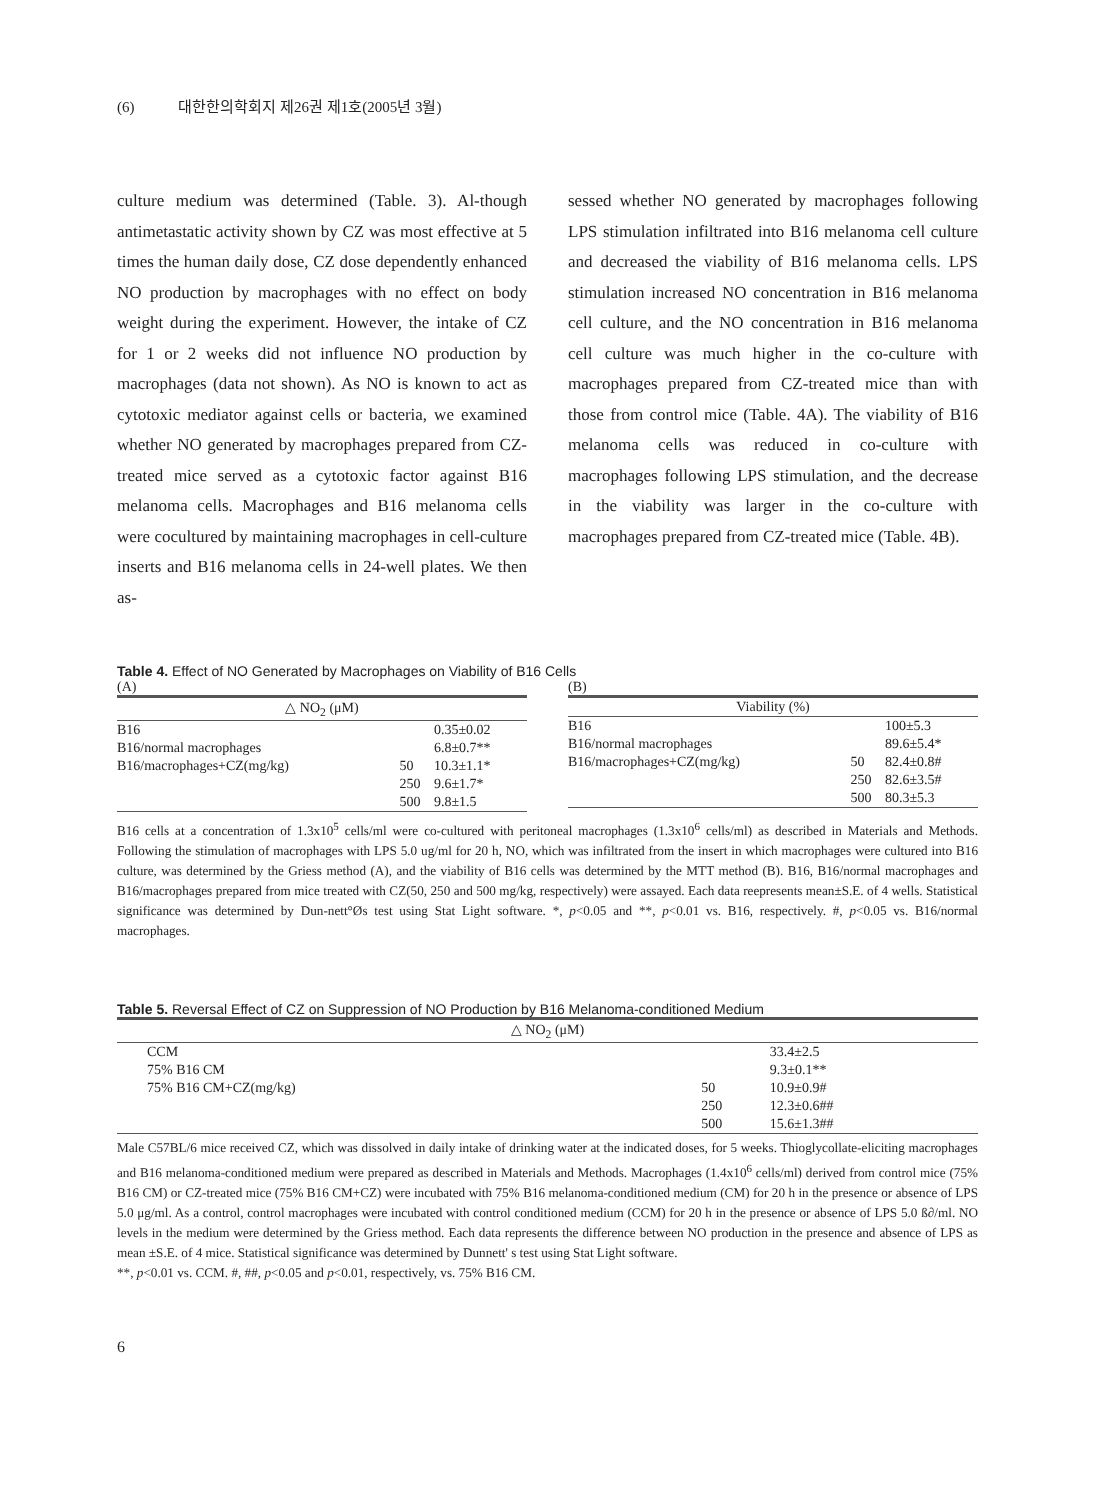(6) 대한한의학회지 제26권 제1호(2005년 3월)
culture medium was determined (Table. 3). Al-though antimetastatic activity shown by CZ was most effective at 5 times the human daily dose, CZ dose dependently enhanced NO production by macrophages with no effect on body weight during the experiment. However, the intake of CZ for 1 or 2 weeks did not influence NO production by macrophages (data not shown). As NO is known to act as cytotoxic mediator against cells or bacteria, we examined whether NO generated by macrophages prepared from CZ-treated mice served as a cytotoxic factor against B16 melanoma cells. Macrophages and B16 melanoma cells were cocultured by maintaining macrophages in cell-culture inserts and B16 melanoma cells in 24-well plates. We then as-
sessed whether NO generated by macrophages following LPS stimulation infiltrated into B16 melanoma cell culture and decreased the viability of B16 melanoma cells. LPS stimulation increased NO concentration in B16 melanoma cell culture, and the NO concentration in B16 melanoma cell culture was much higher in the co-culture with macrophages prepared from CZ-treated mice than with those from control mice (Table. 4A). The viability of B16 melanoma cells was reduced in co-culture with macrophages following LPS stimulation, and the decrease in the viability was larger in the co-culture with macrophages prepared from CZ-treated mice (Table. 4B).
Table 4. Effect of NO Generated by Macrophages on Viability of B16 Cells
(A)
| △ NO<sub>2</sub> (μM) | | |
| --- | --- | --- |
| B16 | | 0.35±0.02 |
| B16/normal macrophages | | 6.8±0.7** |
| B16/macrophages+CZ(mg/kg) | 50 | 10.3±1.1* |
| | 250 | 9.6±1.7* |
| | 500 | 9.8±1.5 |
(B)
| Viability (%) | | |
| --- | --- | --- |
| B16 | | 100±5.3 |
| B16/normal macrophages | | 89.6±5.4* |
| B16/macrophages+CZ(mg/kg) | 50 | 82.4±0.8# |
| | 250 | 82.6±3.5# |
| | 500 | 80.3±5.3 |
B16 cells at a concentration of 1.3x10<sup>5</sup> cells/ml were co-cultured with peritoneal macrophages (1.3x10<sup>6</sup> cells/ml) as described in Materials and Methods. Following the stimulation of macrophages with LPS 5.0 ug/ml for 20 h, NO, which was infiltrated from the insert in which macrophages were cultured into B16 culture, was determined by the Griess method (A), and the viability of B16 cells was determined by the MTT method (B). B16, B16/normal macrophages and B16/macrophages prepared from mice treated with CZ(50, 250 and 500 mg/kg, respectively) were assayed. Each data reepresents mean±S.E. of 4 wells. Statistical significance was determined by Dun-nett°Øs test using Stat Light software. *, p<0.05 and **, p<0.01 vs. B16, respectively. #, p<0.05 vs. B16/normal macrophages.
Table 5. Reversal Effect of CZ on Suppression of NO Production by B16 Melanoma-conditioned Medium
| △ NO<sub>2</sub> (μM) | | |
| --- | --- | --- |
| CCM | | 33.4±2.5 |
| 75% B16 CM | | 9.3±0.1** |
| 75% B16 CM+CZ(mg/kg) | 50 | 10.9±0.9# |
| | 250 | 12.3±0.6## |
| | 500 | 15.6±1.3## |
Male C57BL/6 mice received CZ, which was dissolved in daily intake of drinking water at the indicated doses, for 5 weeks. Thioglycollate-eliciting macrophages and B16 melanoma-conditioned medium were prepared as described in Materials and Methods. Macrophages (1.4x10<sup>6</sup> cells/ml) derived from control mice (75% B16 CM) or CZ-treated mice (75% B16 CM+CZ) were incubated with 75% B16 melanoma-conditioned medium (CM) for 20 h in the presence or absence of LPS 5.0 μg/ml. As a control, control macrophages were incubated with control conditioned medium (CCM) for 20 h in the presence or absence of LPS 5.0 ß∂/ml. NO levels in the medium were determined by the Griess method. Each data represents the difference between NO production in the presence and absence of LPS as mean ±S.E. of 4 mice. Statistical significance was determined by Dunnett' s test using Stat Light software.
**, p<0.01 vs. CCM. #, ##, p<0.05 and p<0.01, respectively, vs. 75% B16 CM.
6